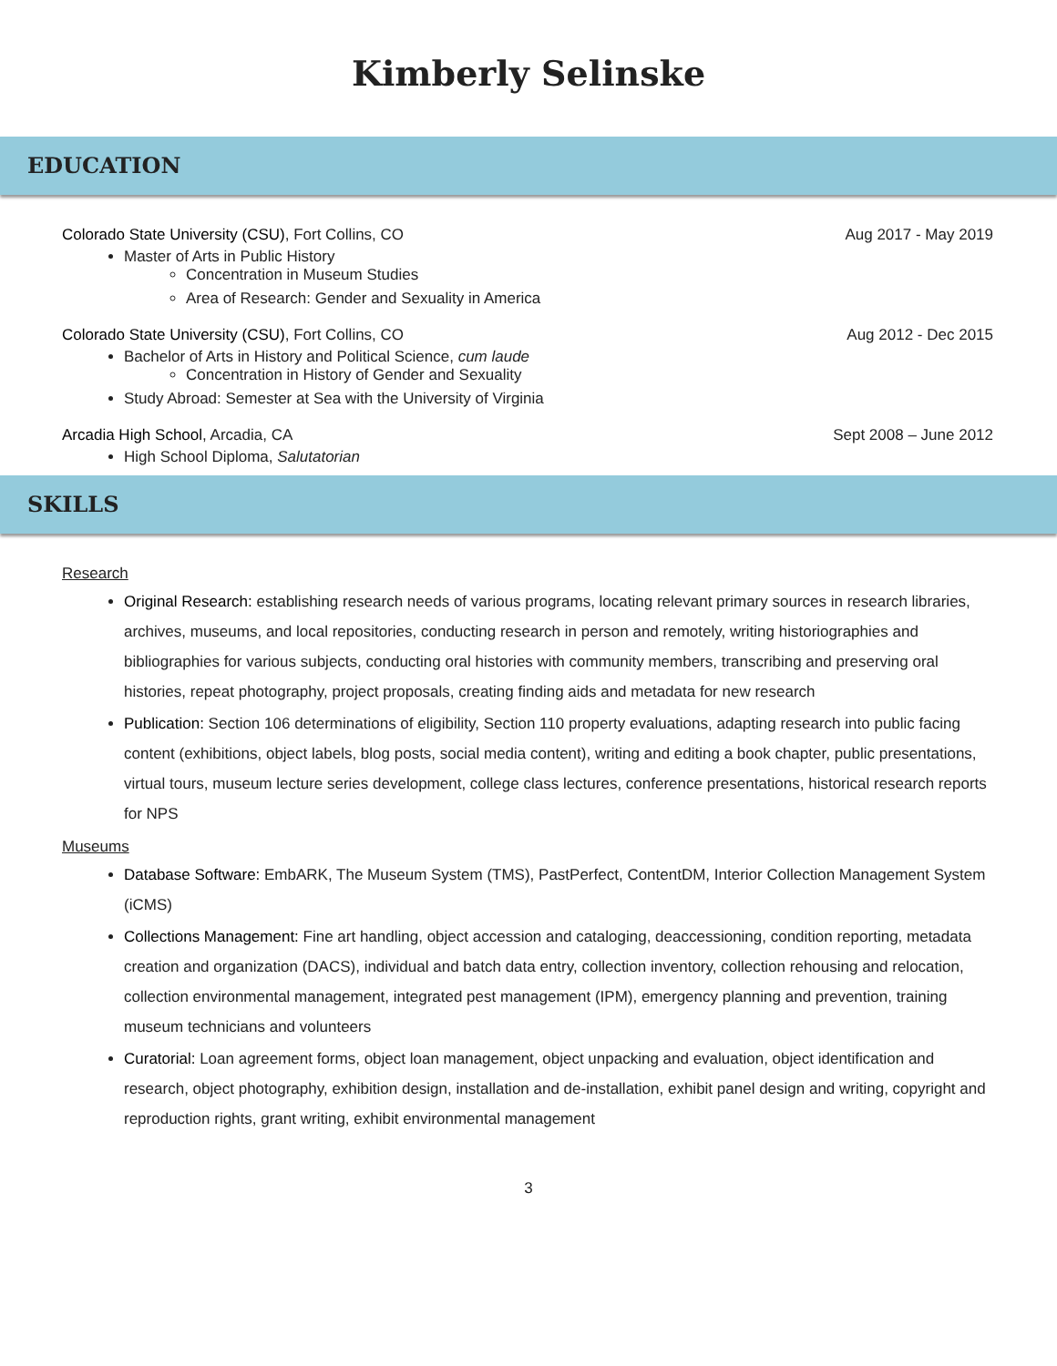Kimberly Selinske
EDUCATION
Colorado State University (CSU), Fort Collins, CO
Aug 2017 - May 2019
Master of Arts in Public History
Concentration in Museum Studies
Area of Research: Gender and Sexuality in America
Colorado State University (CSU), Fort Collins, CO
Aug 2012 - Dec 2015
Bachelor of Arts in History and Political Science, cum laude
Concentration in History of Gender and Sexuality
Study Abroad: Semester at Sea with the University of Virginia
Arcadia High School, Arcadia, CA
Sept 2008 – June 2012
High School Diploma, Salutatorian
SKILLS
Research
Original Research: establishing research needs of various programs, locating relevant primary sources in research libraries, archives, museums, and local repositories, conducting research in person and remotely, writing historiographies and bibliographies for various subjects, conducting oral histories with community members, transcribing and preserving oral histories, repeat photography, project proposals, creating finding aids and metadata for new research
Publication: Section 106 determinations of eligibility, Section 110 property evaluations, adapting research into public facing content (exhibitions, object labels, blog posts, social media content), writing and editing a book chapter, public presentations, virtual tours, museum lecture series development, college class lectures, conference presentations, historical research reports for NPS
Museums
Database Software: EmbARK, The Museum System (TMS), PastPerfect, ContentDM, Interior Collection Management System (iCMS)
Collections Management: Fine art handling, object accession and cataloging, deaccessioning, condition reporting, metadata creation and organization (DACS), individual and batch data entry, collection inventory, collection rehousing and relocation, collection environmental management, integrated pest management (IPM), emergency planning and prevention, training museum technicians and volunteers
Curatorial: Loan agreement forms, object loan management, object unpacking and evaluation, object identification and research, object photography, exhibition design, installation and de-installation, exhibit panel design and writing, copyright and reproduction rights, grant writing, exhibit environmental management
3